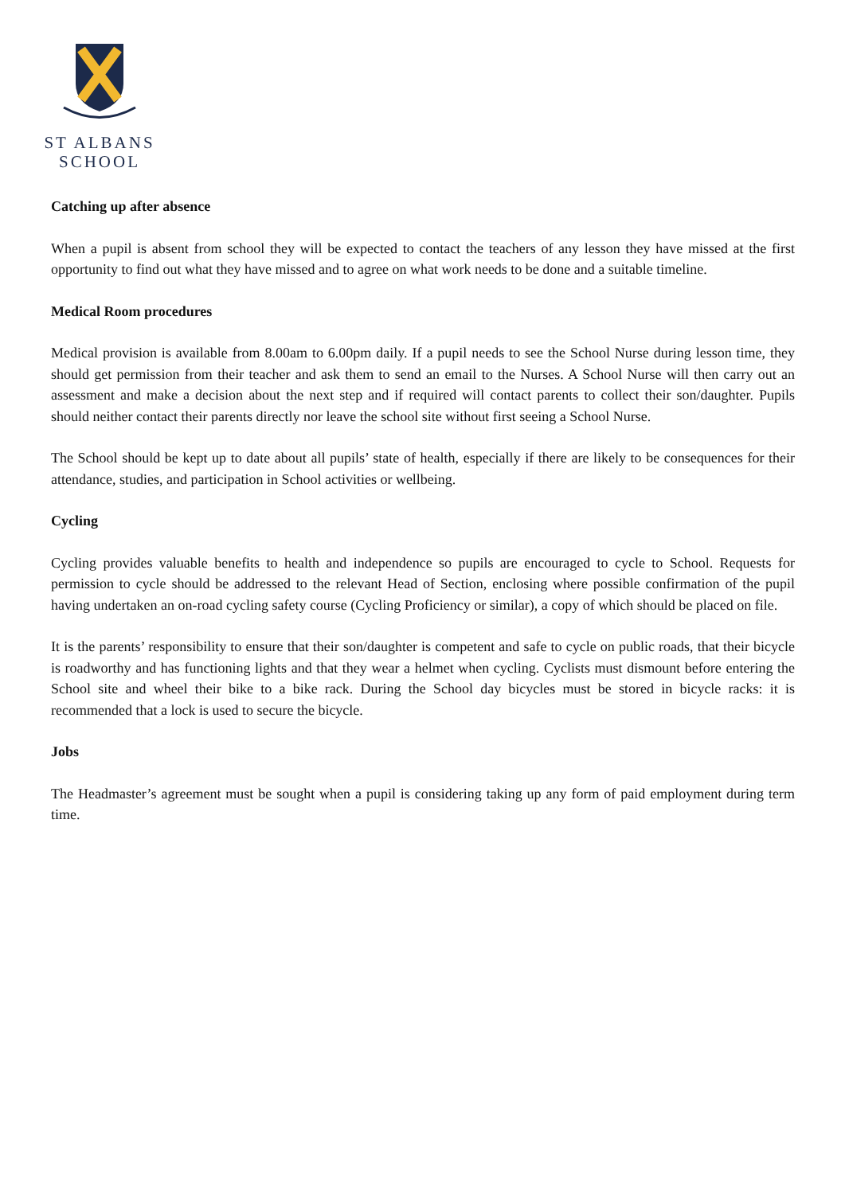ST ALBANS
SCHOOL
Catching up after absence
When a pupil is absent from school they will be expected to contact the teachers of any lesson they have missed at the first opportunity to find out what they have missed and to agree on what work needs to be done and a suitable timeline.
Medical Room procedures
Medical provision is available from 8.00am to 6.00pm daily. If a pupil needs to see the School Nurse during lesson time, they should get permission from their teacher and ask them to send an email to the Nurses. A School Nurse will then carry out an assessment and make a decision about the next step and if required will contact parents to collect their son/daughter. Pupils should neither contact their parents directly nor leave the school site without first seeing a School Nurse.
The School should be kept up to date about all pupils’ state of health, especially if there are likely to be consequences for their attendance, studies, and participation in School activities or wellbeing.
Cycling
Cycling provides valuable benefits to health and independence so pupils are encouraged to cycle to School. Requests for permission to cycle should be addressed to the relevant Head of Section, enclosing where possible confirmation of the pupil having undertaken an on-road cycling safety course (Cycling Proficiency or similar), a copy of which should be placed on file.
It is the parents’ responsibility to ensure that their son/daughter is competent and safe to cycle on public roads, that their bicycle is roadworthy and has functioning lights and that they wear a helmet when cycling. Cyclists must dismount before entering the School site and wheel their bike to a bike rack. During the School day bicycles must be stored in bicycle racks: it is recommended that a lock is used to secure the bicycle.
Jobs
The Headmaster’s agreement must be sought when a pupil is considering taking up any form of paid employment during term time.